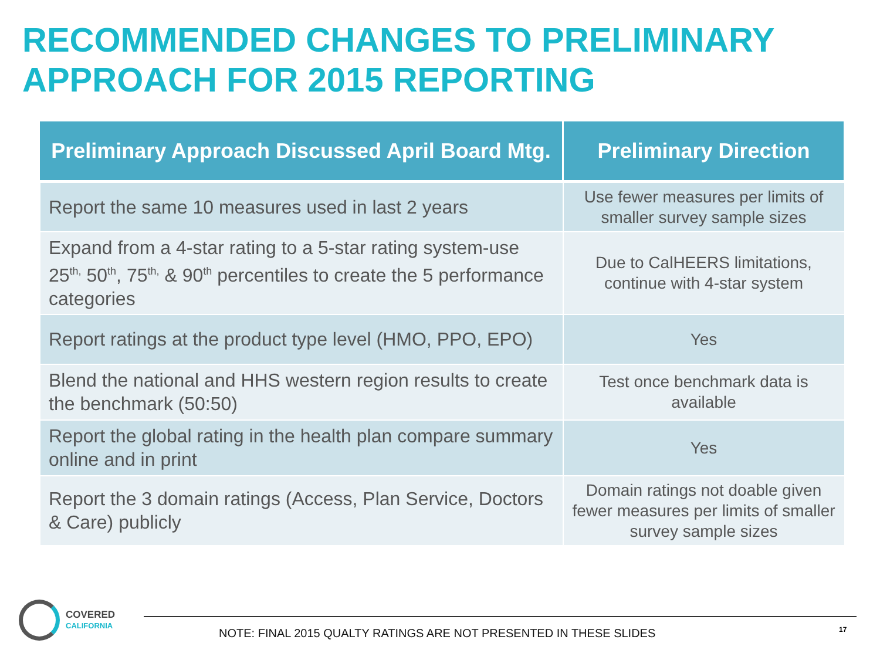RECOMMENDED CHANGES TO PRELIMINARY APPROACH FOR 2015 REPORTING
| Preliminary Approach Discussed April Board Mtg. | Preliminary Direction |
| --- | --- |
| Report the same 10 measures used in last 2 years | Use fewer measures per limits of smaller survey sample sizes |
| Expand from a 4-star rating to a 5-star rating system-use 25<sup>th,</sup> 50<sup>th</sup>, 75<sup>th,</sup> & 90<sup>th</sup> percentiles to create the 5 performance categories | Due to CalHEERS limitations, continue with 4-star system |
| Report ratings at the product type level (HMO, PPO, EPO) | Yes |
| Blend the national and HHS western region results to create the benchmark (50:50) | Test once benchmark data is available |
| Report the global rating in the health plan compare summary online and in print | Yes |
| Report the 3 domain ratings (Access, Plan Service, Doctors & Care) publicly | Domain ratings not doable given fewer measures per limits of smaller survey sample sizes |
COVERED
CALIFORNIA
NOTE: FINAL 2015 QUALTY RATINGS ARE NOT PRESENTED IN THESE SLIDES
17